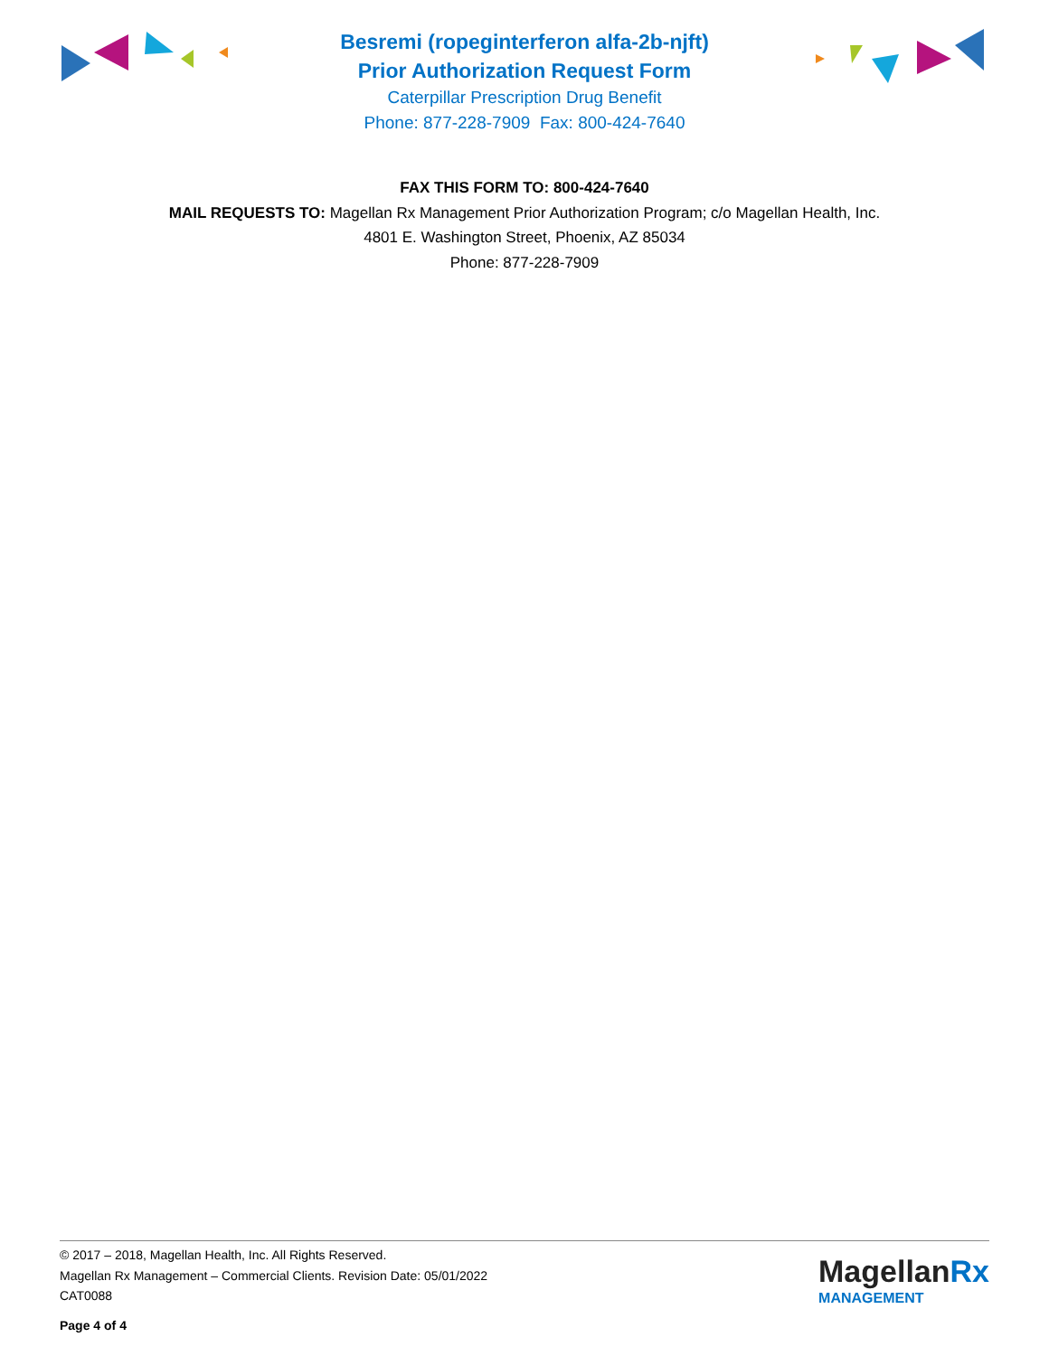Besremi (ropeginterferon alfa-2b-njft)
Prior Authorization Request Form
Caterpillar Prescription Drug Benefit
Phone: 877-228-7909 Fax: 800-424-7640
FAX THIS FORM TO: 800-424-7640
MAIL REQUESTS TO: Magellan Rx Management Prior Authorization Program; c/o Magellan Health, Inc.
4801 E. Washington Street, Phoenix, AZ 85034
Phone: 877-228-7909
© 2017 – 2018, Magellan Health, Inc. All Rights Reserved.
Magellan Rx Management – Commercial Clients. Revision Date: 05/01/2022
CAT0088
Page 4 of 4
MagellanRx
MANAGEMENT